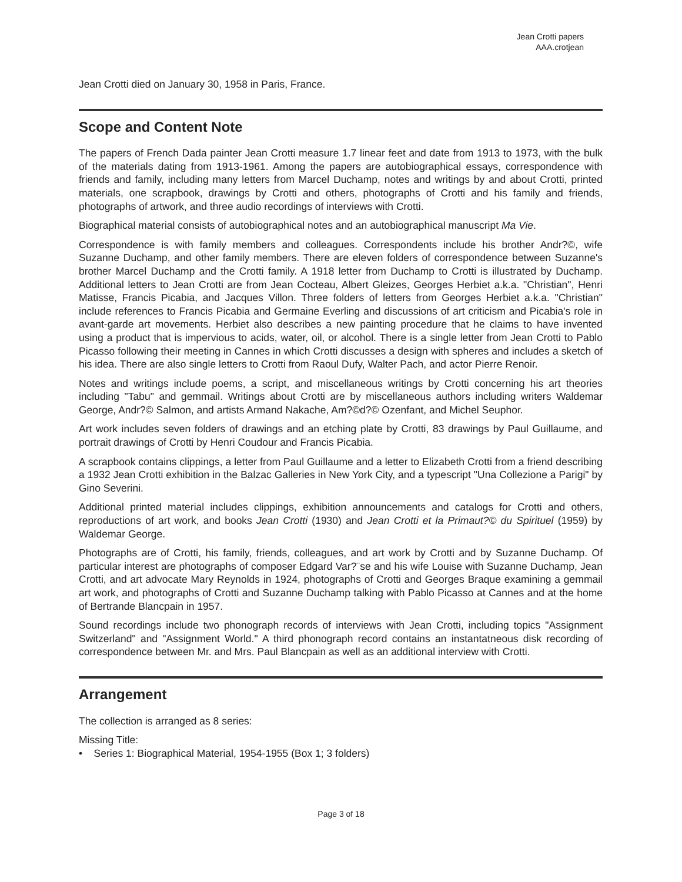Jean Crotti papers
AAA.crotjean
Jean Crotti died on January 30, 1958 in Paris, France.
Scope and Content Note
The papers of French Dada painter Jean Crotti measure 1.7 linear feet and date from 1913 to 1973, with the bulk of the materials dating from 1913-1961. Among the papers are autobiographical essays, correspondence with friends and family, including many letters from Marcel Duchamp, notes and writings by and about Crotti, printed materials, one scrapbook, drawings by Crotti and others, photographs of Crotti and his family and friends, photographs of artwork, and three audio recordings of interviews with Crotti.
Biographical material consists of autobiographical notes and an autobiographical manuscript Ma Vie.
Correspondence is with family members and colleagues. Correspondents include his brother Andr?©, wife Suzanne Duchamp, and other family members. There are eleven folders of correspondence between Suzanne's brother Marcel Duchamp and the Crotti family. A 1918 letter from Duchamp to Crotti is illustrated by Duchamp. Additional letters to Jean Crotti are from Jean Cocteau, Albert Gleizes, Georges Herbiet a.k.a. "Christian", Henri Matisse, Francis Picabia, and Jacques Villon. Three folders of letters from Georges Herbiet a.k.a. "Christian" include references to Francis Picabia and Germaine Everling and discussions of art criticism and Picabia's role in avant-garde art movements. Herbiet also describes a new painting procedure that he claims to have invented using a product that is impervious to acids, water, oil, or alcohol. There is a single letter from Jean Crotti to Pablo Picasso following their meeting in Cannes in which Crotti discusses a design with spheres and includes a sketch of his idea. There are also single letters to Crotti from Raoul Dufy, Walter Pach, and actor Pierre Renoir.
Notes and writings include poems, a script, and miscellaneous writings by Crotti concerning his art theories including "Tabu" and gemmail. Writings about Crotti are by miscellaneous authors including writers Waldemar George, Andr?© Salmon, and artists Armand Nakache, Am?©d?© Ozenfant, and Michel Seuphor.
Art work includes seven folders of drawings and an etching plate by Crotti, 83 drawings by Paul Guillaume, and portrait drawings of Crotti by Henri Coudour and Francis Picabia.
A scrapbook contains clippings, a letter from Paul Guillaume and a letter to Elizabeth Crotti from a friend describing a 1932 Jean Crotti exhibition in the Balzac Galleries in New York City, and a typescript "Una Collezione a Parigi" by Gino Severini.
Additional printed material includes clippings, exhibition announcements and catalogs for Crotti and others, reproductions of art work, and books Jean Crotti (1930) and Jean Crotti et la Primaut?© du Spirituel (1959) by Waldemar George.
Photographs are of Crotti, his family, friends, colleagues, and art work by Crotti and by Suzanne Duchamp. Of particular interest are photographs of composer Edgard Var?¨se and his wife Louise with Suzanne Duchamp, Jean Crotti, and art advocate Mary Reynolds in 1924, photographs of Crotti and Georges Braque examining a gemmail art work, and photographs of Crotti and Suzanne Duchamp talking with Pablo Picasso at Cannes and at the home of Bertrande Blancpain in 1957.
Sound recordings include two phonograph records of interviews with Jean Crotti, including topics "Assignment Switzerland" and "Assignment World." A third phonograph record contains an instantatneous disk recording of correspondence between Mr. and Mrs. Paul Blancpain as well as an additional interview with Crotti.
Arrangement
The collection is arranged as 8 series:
Missing Title:
• Series 1: Biographical Material, 1954-1955 (Box 1; 3 folders)
Page 3 of 18